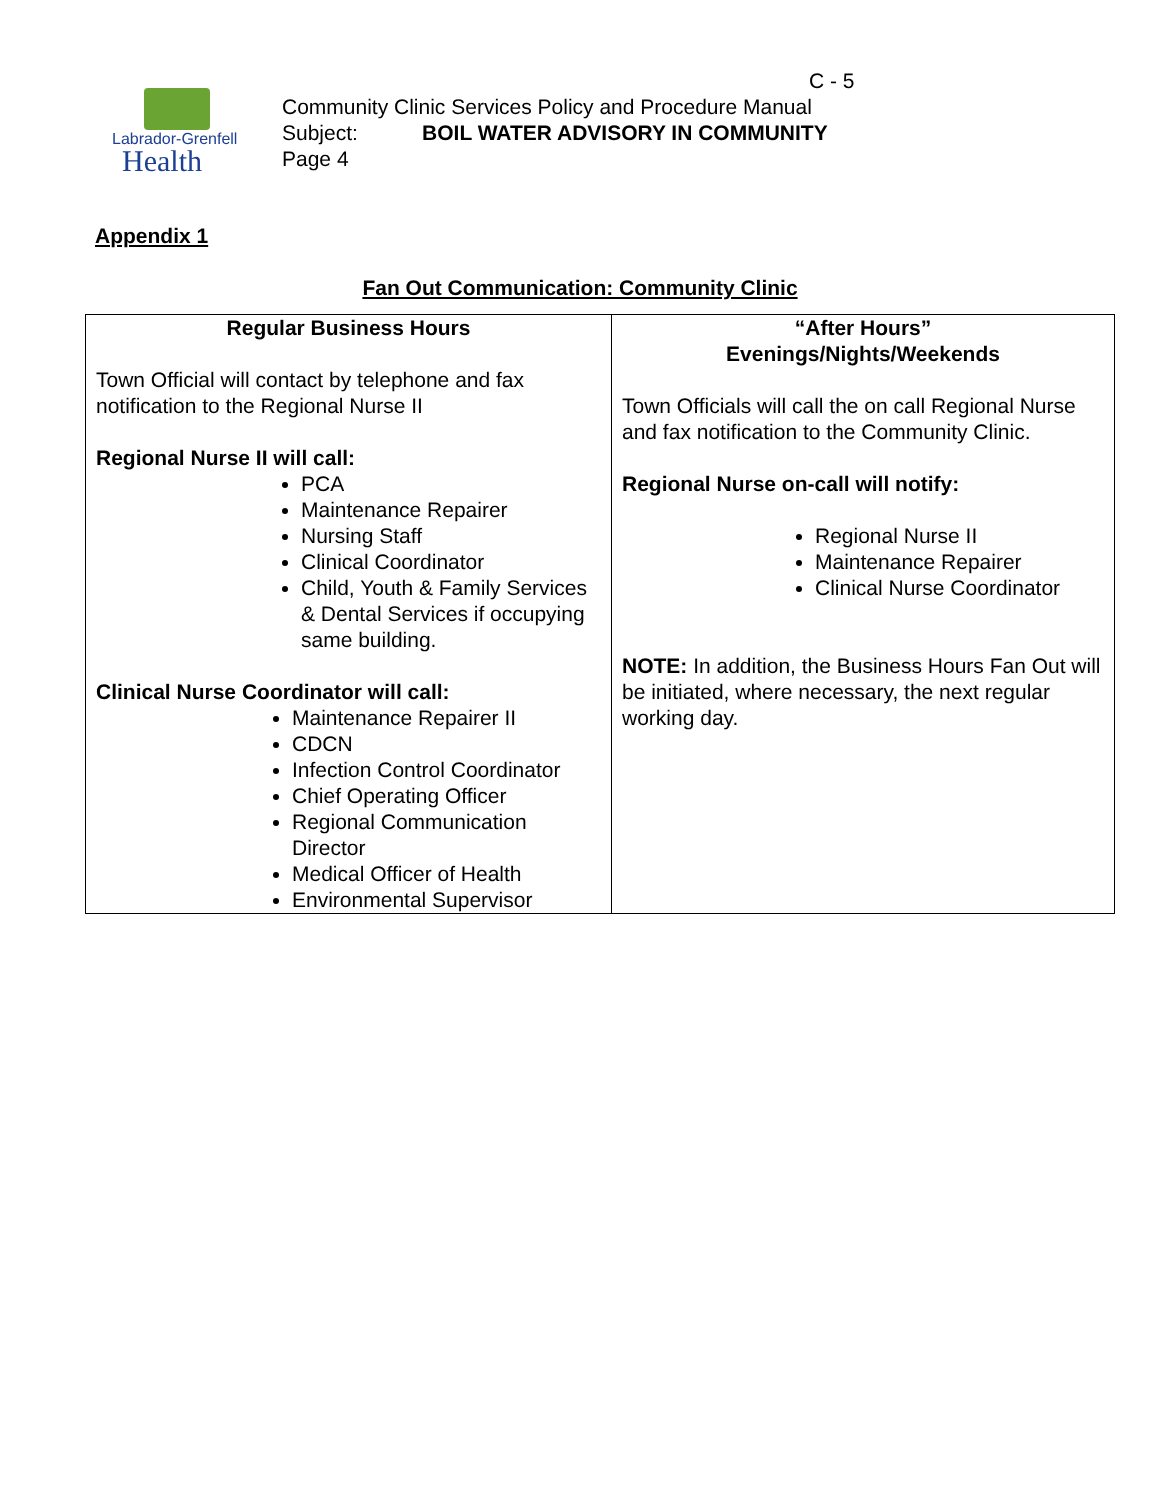Labrador-Grenfell
Health
C - 5
Community Clinic Services Policy and Procedure Manual
Subject: BOIL WATER ADVISORY IN COMMUNITY
Page 4
Appendix 1
Fan Out Communication: Community Clinic
| Regular Business Hours Town Official will contact by telephone and fax notification to the Regional Nurse II Regional Nurse II will call: PCA Maintenance Repairer Nursing Staff Clinical Coordinator Child, Youth & Family Services & Dental Services if occupying same building. Clinical Nurse Coordinator will call: Maintenance Repairer II CDCN Infection Control Coordinator Chief Operating Officer Regional Communication Director Medical Officer of Health Environmental Supervisor | “After Hours” Evenings/Nights/Weekends Town Officials will call the on call Regional Nurse and fax notification to the Community Clinic. Regional Nurse on-call will notify: Regional Nurse II Maintenance Repairer Clinical Nurse Coordinator NOTE: In addition, the Business Hours Fan Out will be initiated, where necessary, the next regular working day. |